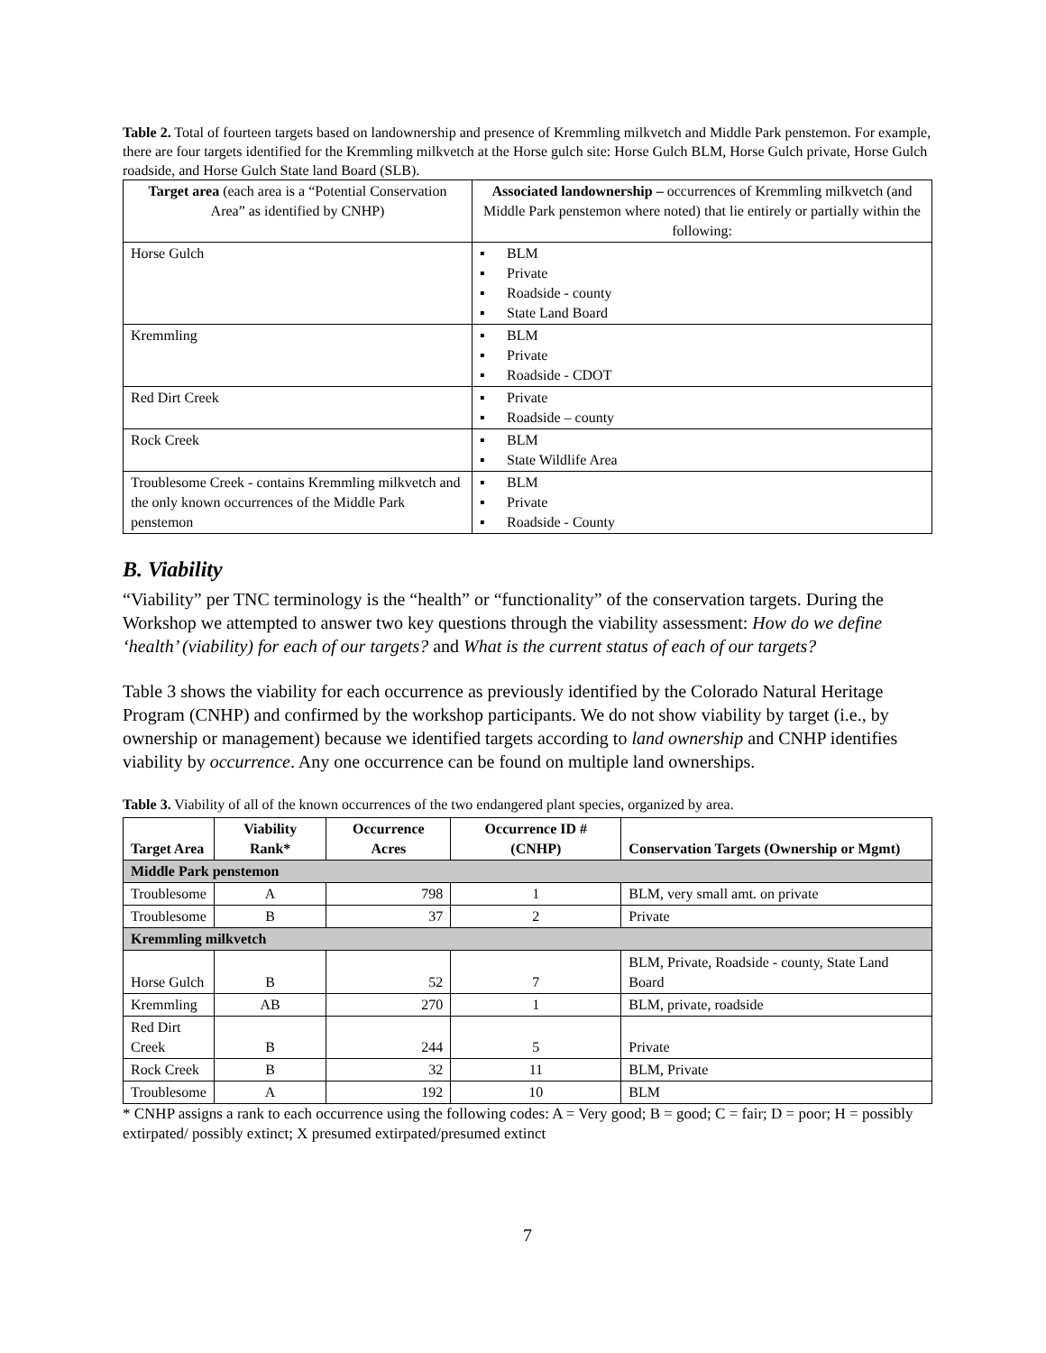Table 2. Total of fourteen targets based on landownership and presence of Kremmling milkvetch and Middle Park penstemon. For example, there are four targets identified for the Kremmling milkvetch at the Horse gulch site: Horse Gulch BLM, Horse Gulch private, Horse Gulch roadside, and Horse Gulch State land Board (SLB).
| Target area (each area is a “Potential Conservation Area” as identified by CNHP) | Associated landownership – occurrences of Kremmling milkvetch (and Middle Park penstemon where noted) that lie entirely or partially within the following: |
| Horse Gulch | ▪ BLM ▪ Private ▪ Roadside - county ▪ State Land Board |
| Kremmling | ▪ BLM ▪ Private ▪ Roadside - CDOT |
| Red Dirt Creek | ▪ Private ▪ Roadside – county |
| Rock Creek | ▪ BLM ▪ State Wildlife Area |
| Troublesome Creek - contains Kremmling milkvetch and the only known occurrences of the Middle Park penstemon | ▪ BLM ▪ Private ▪ Roadside - County |
B. Viability
“Viability” per TNC terminology is the “health” or “functionality” of the conservation targets. During the Workshop we attempted to answer two key questions through the viability assessment: How do we define ‘health’ (viability) for each of our targets? and What is the current status of each of our targets?
Table 3 shows the viability for each occurrence as previously identified by the Colorado Natural Heritage Program (CNHP) and confirmed by the workshop participants. We do not show viability by target (i.e., by ownership or management) because we identified targets according to land ownership and CNHP identifies viability by occurrence. Any one occurrence can be found on multiple land ownerships.
Table 3. Viability of all of the known occurrences of the two endangered plant species, organized by area.
| Target Area | Viability Rank* | Occurrence Acres | Occurrence ID # (CNHP) | Conservation Targets (Ownership or Mgmt) |
| --- | --- | --- | --- | --- |
| Middle Park penstemon | | | | |
| Troublesome | A | 798 | 1 | BLM, very small amt. on private |
| Troublesome | B | 37 | 2 | Private |
| Kremmling milkvetch | | | | |
| Horse Gulch | B | 52 | 7 | BLM, Private, Roadside - county, State Land Board |
| Kremmling | AB | 270 | 1 | BLM, private, roadside |
| Red Dirt Creek | B | 244 | 5 | Private |
| Rock Creek | B | 32 | 11 | BLM, Private |
| Troublesome | A | 192 | 10 | BLM |
* CNHP assigns a rank to each occurrence using the following codes: A = Very good; B = good; C = fair; D = poor; H = possibly extirpated/ possibly extinct; X presumed extirpated/presumed extinct
7